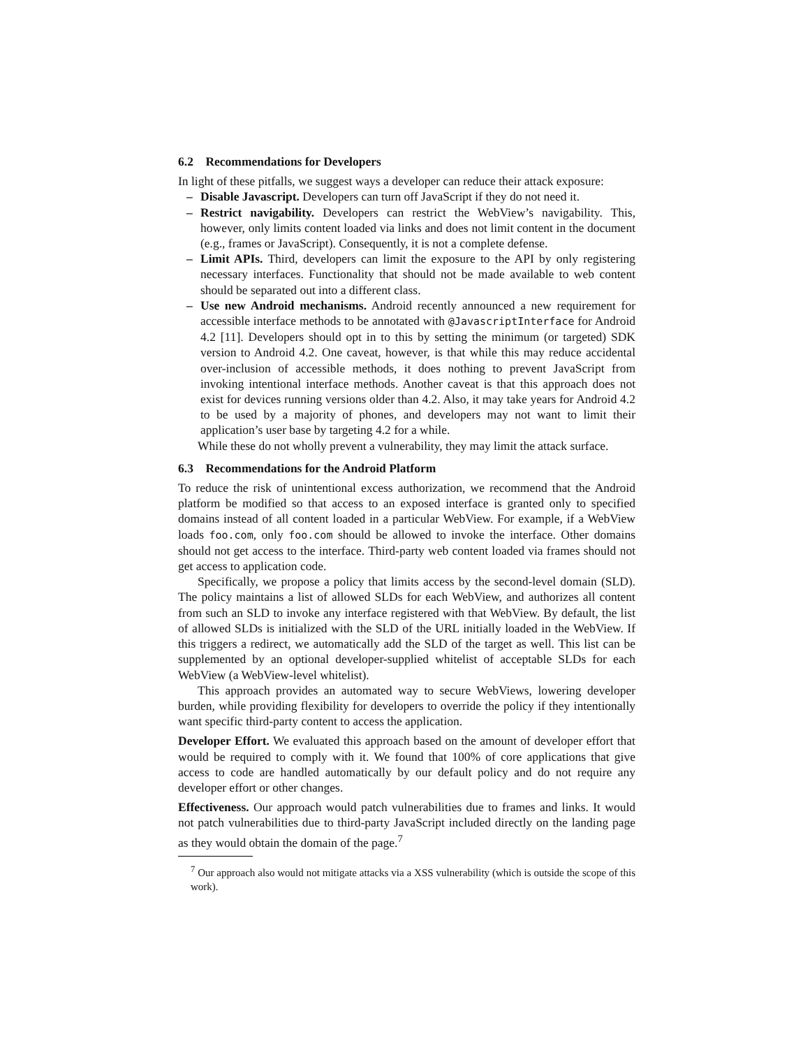6.2 Recommendations for Developers
In light of these pitfalls, we suggest ways a developer can reduce their attack exposure:
– Disable Javascript. Developers can turn off JavaScript if they do not need it.
– Restrict navigability. Developers can restrict the WebView’s navigability. This, however, only limits content loaded via links and does not limit content in the document (e.g., frames or JavaScript). Consequently, it is not a complete defense.
– Limit APIs. Third, developers can limit the exposure to the API by only registering necessary interfaces. Functionality that should not be made available to web content should be separated out into a different class.
– Use new Android mechanisms. Android recently announced a new requirement for accessible interface methods to be annotated with @JavascriptInterface for Android 4.2 [11]. Developers should opt in to this by setting the minimum (or targeted) SDK version to Android 4.2. One caveat, however, is that while this may reduce accidental over-inclusion of accessible methods, it does nothing to prevent JavaScript from invoking intentional interface methods. Another caveat is that this approach does not exist for devices running versions older than 4.2. Also, it may take years for Android 4.2 to be used by a majority of phones, and developers may not want to limit their application’s user base by targeting 4.2 for a while.
While these do not wholly prevent a vulnerability, they may limit the attack surface.
6.3 Recommendations for the Android Platform
To reduce the risk of unintentional excess authorization, we recommend that the Android platform be modified so that access to an exposed interface is granted only to specified domains instead of all content loaded in a particular WebView. For example, if a WebView loads foo.com, only foo.com should be allowed to invoke the interface. Other domains should not get access to the interface. Third-party web content loaded via frames should not get access to application code.
Specifically, we propose a policy that limits access by the second-level domain (SLD). The policy maintains a list of allowed SLDs for each WebView, and authorizes all content from such an SLD to invoke any interface registered with that WebView. By default, the list of allowed SLDs is initialized with the SLD of the URL initially loaded in the WebView. If this triggers a redirect, we automatically add the SLD of the target as well. This list can be supplemented by an optional developer-supplied whitelist of acceptable SLDs for each WebView (a WebView-level whitelist).
This approach provides an automated way to secure WebViews, lowering developer burden, while providing flexibility for developers to override the policy if they intentionally want specific third-party content to access the application.
Developer Effort. We evaluated this approach based on the amount of developer effort that would be required to comply with it. We found that 100% of core applications that give access to code are handled automatically by our default policy and do not require any developer effort or other changes.
Effectiveness. Our approach would patch vulnerabilities due to frames and links. It would not patch vulnerabilities due to third-party JavaScript included directly on the landing page as they would obtain the domain of the page.<sup>7</sup>
<sup>7</sup> Our approach also would not mitigate attacks via a XSS vulnerability (which is outside the scope of this work).